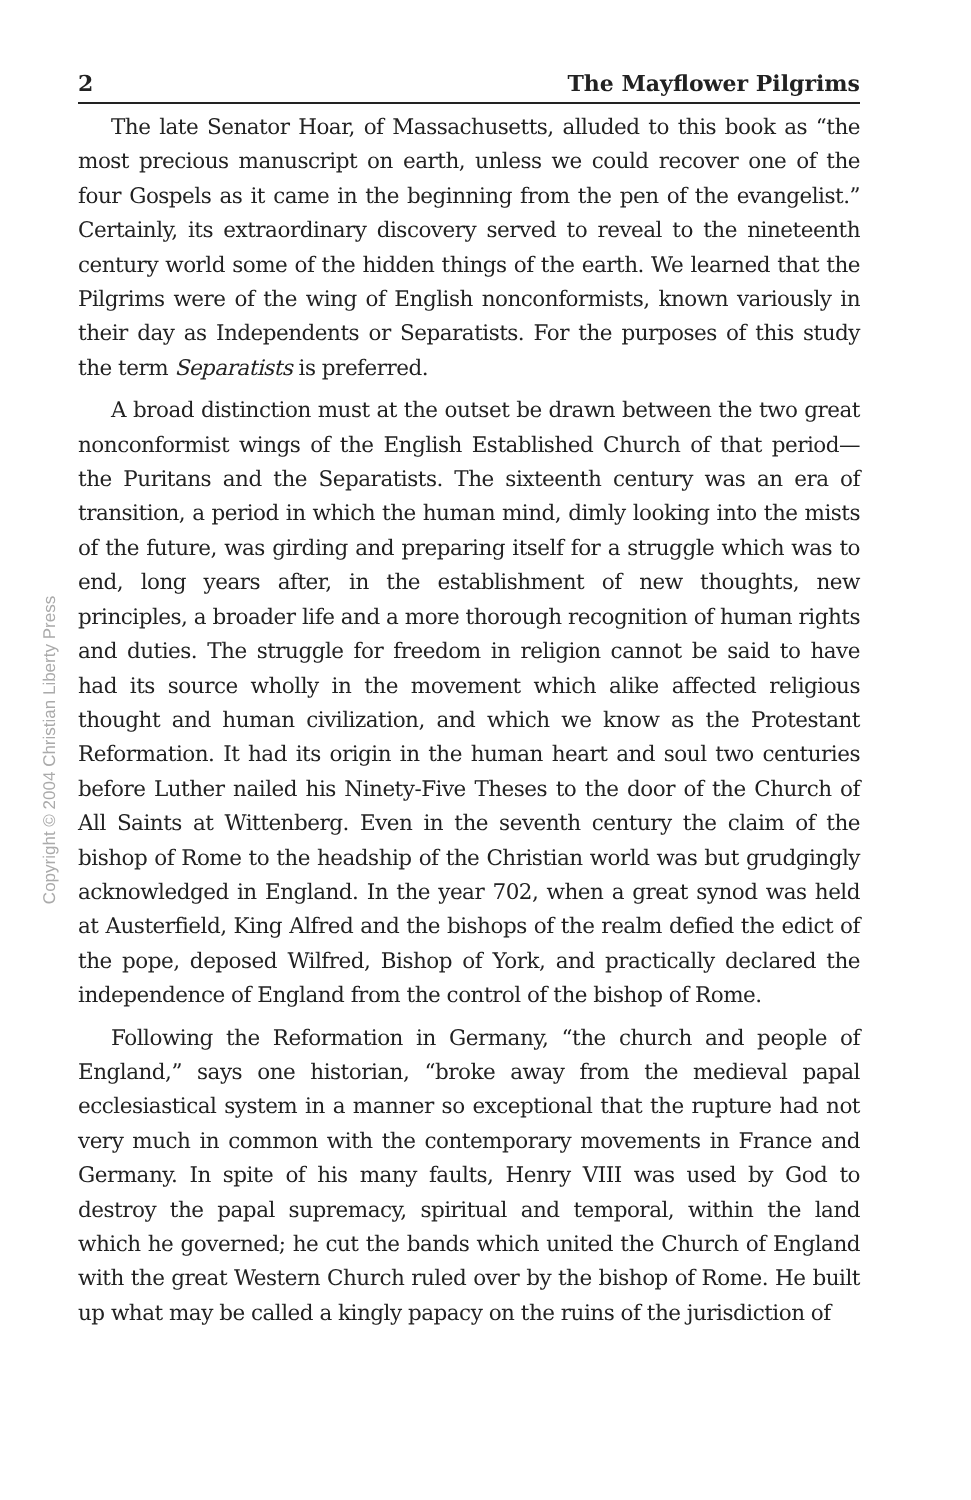Copyright © 2004 Christian Liberty Press
2 The Mayflower Pilgrims
The late Senator Hoar, of Massachusetts, alluded to this book as “the most precious manuscript on earth, unless we could recover one of the four Gospels as it came in the beginning from the pen of the evangelist.” Certainly, its extraordinary discovery served to reveal to the nineteenth century world some of the hidden things of the earth. We learned that the Pilgrims were of the wing of English nonconformists, known variously in their day as Independents or Separatists. For the purposes of this study the term Separatists is preferred.
A broad distinction must at the outset be drawn between the two great nonconformist wings of the English Established Church of that period—the Puritans and the Separatists. The sixteenth century was an era of transition, a period in which the human mind, dimly looking into the mists of the future, was girding and preparing itself for a struggle which was to end, long years after, in the establishment of new thoughts, new principles, a broader life and a more thorough recognition of human rights and duties. The struggle for freedom in religion cannot be said to have had its source wholly in the movement which alike affected religious thought and human civilization, and which we know as the Protestant Reformation. It had its origin in the human heart and soul two centuries before Luther nailed his Ninety-Five Theses to the door of the Church of All Saints at Wittenberg. Even in the seventh century the claim of the bishop of Rome to the headship of the Christian world was but grudgingly acknowledged in England. In the year 702, when a great synod was held at Austerfield, King Alfred and the bishops of the realm defied the edict of the pope, deposed Wilfred, Bishop of York, and practically declared the independence of England from the control of the bishop of Rome.
Following the Reformation in Germany, “the church and people of England,” says one historian, “broke away from the medieval papal ecclesiastical system in a manner so exceptional that the rupture had not very much in common with the contemporary movements in France and Germany. In spite of his many faults, Henry VIII was used by God to destroy the papal supremacy, spiritual and temporal, within the land which he governed; he cut the bands which united the Church of England with the great Western Church ruled over by the bishop of Rome. He built up what may be called a kingly papacy on the ruins of the jurisdiction of